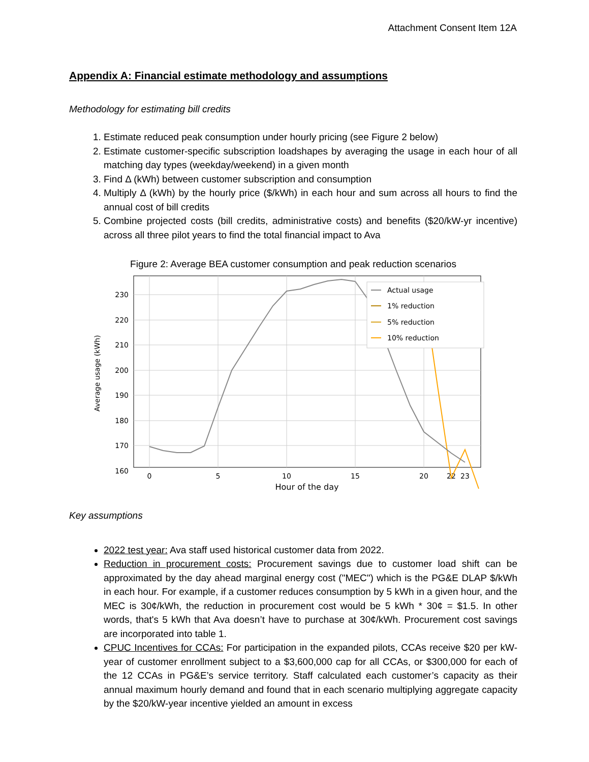Attachment Consent Item 12A
Appendix A: Financial estimate methodology and assumptions
Methodology for estimating bill credits
1. Estimate reduced peak consumption under hourly pricing (see Figure 2 below)
2. Estimate customer-specific subscription loadshapes by averaging the usage in each hour of all matching day types (weekday/weekend) in a given month
3. Find Δ (kWh) between customer subscription and consumption
4. Multiply Δ (kWh) by the hourly price ($/kWh) in each hour and sum across all hours to find the annual cost of bill credits
5. Combine projected costs (bill credits, administrative costs) and benefits ($20/kW-yr incentive) across all three pilot years to find the total financial impact to Ava
Figure 2: Average BEA customer consumption and peak reduction scenarios
230
220
210
200
190
180
170
160
Average usage (kWh)
0
5
10
15
20
22
23
Hour of the day
Actual usage
1% reduction
5% reduction
10% reduction
Key assumptions
2022 test year: Ava staff used historical customer data from 2022.
Reduction in procurement costs: Procurement savings due to customer load shift can be approximated by the day ahead marginal energy cost ("MEC") which is the PG&E DLAP $/kWh in each hour. For example, if a customer reduces consumption by 5 kWh in a given hour, and the MEC is 30¢/kWh, the reduction in procurement cost would be 5 kWh * 30¢ = $1.5. In other words, that's 5 kWh that Ava doesn’t have to purchase at 30¢/kWh. Procurement cost savings are incorporated into table 1.
CPUC Incentives for CCAs: For participation in the expanded pilots, CCAs receive $20 per kW-year of customer enrollment subject to a $3,600,000 cap for all CCAs, or $300,000 for each of the 12 CCAs in PG&E’s service territory. Staff calculated each customer’s capacity as their annual maximum hourly demand and found that in each scenario multiplying aggregate capacity by the $20/kW-year incentive yielded an amount in excess